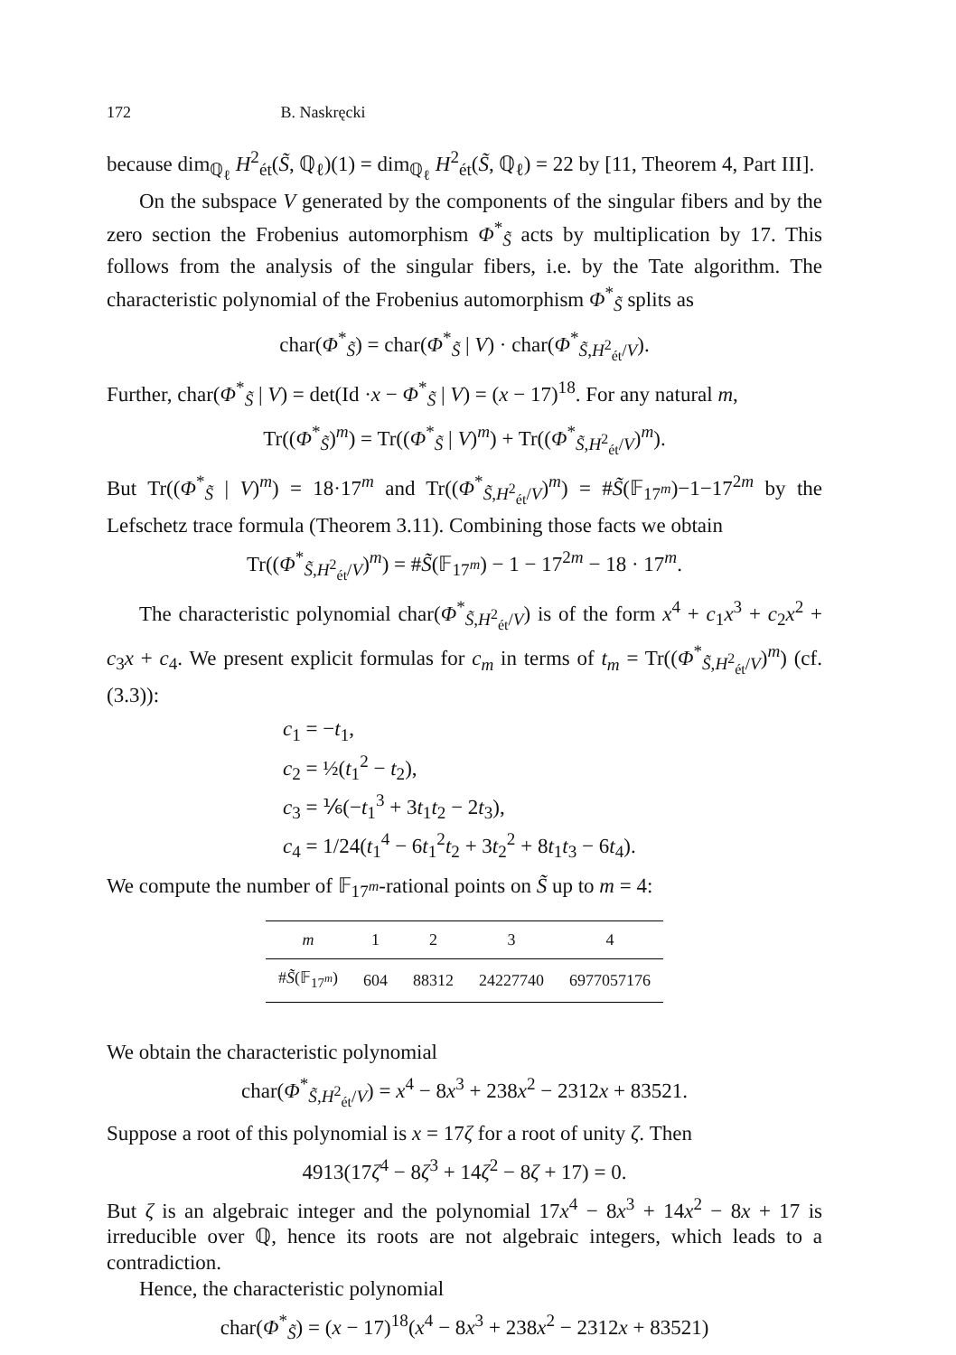172 B. Naskręcki
because dim<sub>ℚ<sub>ℓ</sub></sub> H<sup>2</sup><sub>ét</sub>(S̃, ℚ<sub>ℓ</sub>)(1) = dim<sub>ℚ<sub>ℓ</sub></sub> H<sup>2</sup><sub>ét</sub>(S̃, ℚ<sub>ℓ</sub>) = 22 by [11, Theorem 4, Part III].
On the subspace V generated by the components of the singular fibers and by the zero section the Frobenius automorphism Φ<sup>*</sup><sub>S̃</sub> acts by multiplication by 17. This follows from the analysis of the singular fibers, i.e. by the Tate algorithm. The characteristic polynomial of the Frobenius automorphism Φ<sup>*</sup><sub>S̃</sub> splits as
char(Φ<sup>*</sup><sub>S̃</sub>) = char(Φ<sup>*</sup><sub>S̃</sub> | V) · char(Φ<sup>*</sup><sub>S̃,H<sup>2</sup><sub>ét</sub>/V</sub>).
Further, char(Φ<sup>*</sup><sub>S̃</sub> | V) = det(Id ·x − Φ<sup>*</sup><sub>S̃</sub> | V) = (x − 17)<sup>18</sup>. For any natural m,
Tr((Φ<sup>*</sup><sub>S̃</sub>)<sup>m</sup>) = Tr((Φ<sup>*</sup><sub>S̃</sub> | V)<sup>m</sup>) + Tr((Φ<sup>*</sup><sub>S̃,H<sup>2</sup><sub>ét</sub>/V</sub>)<sup>m</sup>).
But Tr((Φ<sup>*</sup><sub>S̃</sub> | V)<sup>m</sup>) = 18·17<sup>m</sup> and Tr((Φ<sup>*</sup><sub>S̃,H<sup>2</sup><sub>ét</sub>/V</sub>)<sup>m</sup>) = #S̃(𝔽<sub>17<sup>m</sup></sub>)−1−17<sup>2m</sup> by the Lefschetz trace formula (Theorem 3.11). Combining those facts we obtain
Tr((Φ<sup>*</sup><sub>S̃,H<sup>2</sup><sub>ét</sub>/V</sub>)<sup>m</sup>) = #S̃(𝔽<sub>17<sup>m</sup></sub>) − 1 − 17<sup>2m</sup> − 18 · 17<sup>m</sup>.
The characteristic polynomial char(Φ<sup>*</sup><sub>S̃,H<sup>2</sup><sub>ét</sub>/V</sub>) is of the form x<sup>4</sup> + c<sub>1</sub>x<sup>3</sup> + c<sub>2</sub>x<sup>2</sup> + c<sub>3</sub>x + c<sub>4</sub>. We present explicit formulas for c<sub>m</sub> in terms of t<sub>m</sub> = Tr((Φ<sup>*</sup><sub>S̃,H<sup>2</sup><sub>ét</sub>/V</sub>)<sup>m</sup>) (cf. (3.3)):
c<sub>1</sub> = −t<sub>1</sub>,
c<sub>2</sub> = ½(t<sub>1</sub><sup>2</sup> − t<sub>2</sub>),
c<sub>3</sub> = ⅙(−t<sub>1</sub><sup>3</sup> + 3t<sub>1</sub>t<sub>2</sub> − 2t<sub>3</sub>),
c<sub>4</sub> = 1/24(t<sub>1</sub><sup>4</sup> − 6t<sub>1</sub><sup>2</sup>t<sub>2</sub> + 3t<sub>2</sub><sup>2</sup> + 8t<sub>1</sub>t<sub>3</sub> − 6t<sub>4</sub>).
We compute the number of 𝔽<sub>17<sup>m</sup></sub>-rational points on S̃ up to m = 4:
| m | 1 | 2 | 3 | 4 |
| --- | --- | --- | --- | --- |
| # S̃ (𝔽<sub>17<sup>m</sup></sub>) | 604 | 88312 | 24227740 | 6977057176 |
We obtain the characteristic polynomial
char(Φ<sup>*</sup><sub>S̃,H<sup>2</sup><sub>ét</sub>/V</sub>) = x<sup>4</sup> − 8x<sup>3</sup> + 238x<sup>2</sup> − 2312x + 83521.
Suppose a root of this polynomial is x = 17ζ for a root of unity ζ. Then
4913(17ζ<sup>4</sup> − 8ζ<sup>3</sup> + 14ζ<sup>2</sup> − 8ζ + 17) = 0.
But ζ is an algebraic integer and the polynomial 17x<sup>4</sup> − 8x<sup>3</sup> + 14x<sup>2</sup> − 8x + 17 is irreducible over ℚ, hence its roots are not algebraic integers, which leads to a contradiction.
Hence, the characteristic polynomial
char(Φ<sup>*</sup><sub>S̃</sub>) = (x − 17)<sup>18</sup>(x<sup>4</sup> − 8x<sup>3</sup> + 238x<sup>2</sup> − 2312x + 83521)